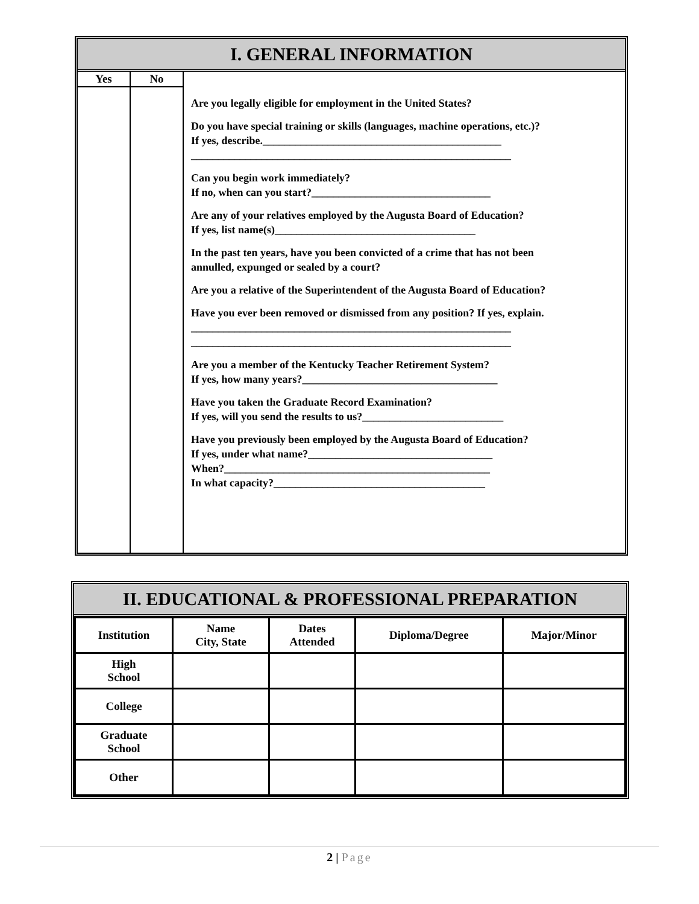I. GENERAL INFORMATION
| Yes | No | |
| | | Are you legally eligible for employment in the United States? Do you have special training or skills (languages, machine operations, etc.)? If yes, describe.____________________________________________ ___________________________________________________________ Can you begin work immediately? If no, when can you start?_________________________________ Are any of your relatives employed by the Augusta Board of Education? If yes, list name(s)_____________________________________ In the past ten years, have you been convicted of a crime that has not been annulled, expunged or sealed by a court? Are you a relative of the Superintendent of the Augusta Board of Education? Have you ever been removed or dismissed from any position? If yes, explain. ___________________________________________________________ ___________________________________________________________ Are you a member of the Kentucky Teacher Retirement System? If yes, how many years?____________________________________ Have you taken the Graduate Record Examination? If yes, will you send the results to us?__________________________ Have you previously been employed by the Augusta Board of Education? If yes, under what name?__________________________________ When?_________________________________________________ In what capacity?_______________________________________ |
II. EDUCATIONAL & PROFESSIONAL PREPARATION
| Institution | Name City, State | Dates Attended | Diploma/Degree | Major/Minor |
| --- | --- | --- | --- | --- |
| High School | | | | |
| College | | | | |
| Graduate School | | | | |
| Other | | | | |
2 | Page